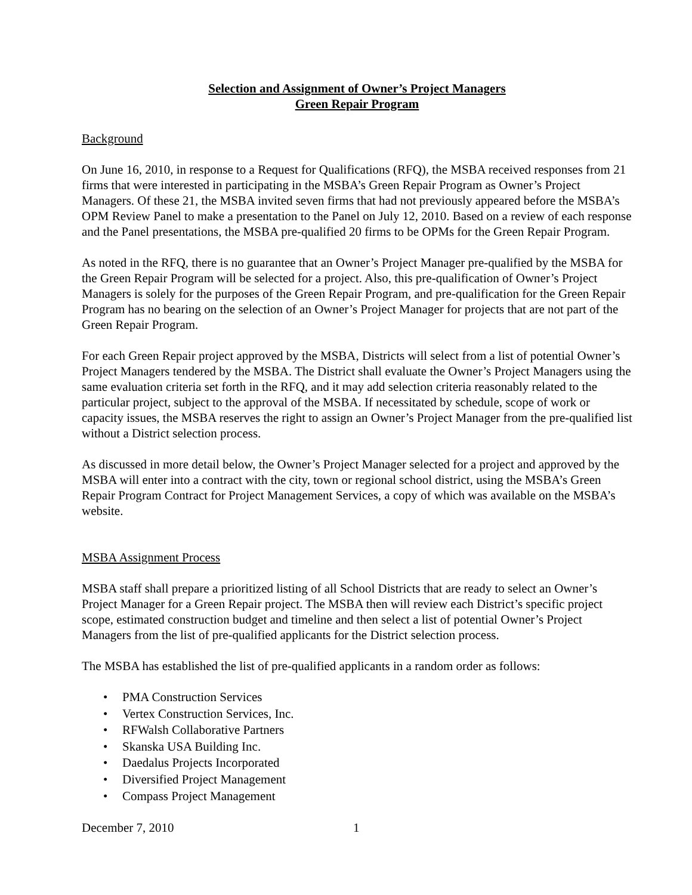Selection and Assignment of Owner’s Project Managers
Green Repair Program
Background
On June 16, 2010, in response to a Request for Qualifications (RFQ), the MSBA received responses from 21 firms that were interested in participating in the MSBA’s Green Repair Program as Owner’s Project Managers. Of these 21, the MSBA invited seven firms that had not previously appeared before the MSBA’s OPM Review Panel to make a presentation to the Panel on July 12, 2010. Based on a review of each response and the Panel presentations, the MSBA pre-qualified 20 firms to be OPMs for the Green Repair Program.
As noted in the RFQ, there is no guarantee that an Owner’s Project Manager pre-qualified by the MSBA for the Green Repair Program will be selected for a project. Also, this pre-qualification of Owner’s Project Managers is solely for the purposes of the Green Repair Program, and pre-qualification for the Green Repair Program has no bearing on the selection of an Owner’s Project Manager for projects that are not part of the Green Repair Program.
For each Green Repair project approved by the MSBA, Districts will select from a list of potential Owner’s Project Managers tendered by the MSBA. The District shall evaluate the Owner’s Project Managers using the same evaluation criteria set forth in the RFQ, and it may add selection criteria reasonably related to the particular project, subject to the approval of the MSBA. If necessitated by schedule, scope of work or capacity issues, the MSBA reserves the right to assign an Owner’s Project Manager from the pre-qualified list without a District selection process.
As discussed in more detail below, the Owner’s Project Manager selected for a project and approved by the MSBA will enter into a contract with the city, town or regional school district, using the MSBA’s Green Repair Program Contract for Project Management Services, a copy of which was available on the MSBA’s website.
MSBA Assignment Process
MSBA staff shall prepare a prioritized listing of all School Districts that are ready to select an Owner’s Project Manager for a Green Repair project. The MSBA then will review each District’s specific project scope, estimated construction budget and timeline and then select a list of potential Owner’s Project Managers from the list of pre-qualified applicants for the District selection process.
The MSBA has established the list of pre-qualified applicants in a random order as follows:
• PMA Construction Services
• Vertex Construction Services, Inc.
• RFWalsh Collaborative Partners
• Skanska USA Building Inc.
• Daedalus Projects Incorporated
• Diversified Project Management
• Compass Project Management
December 7, 2010 1